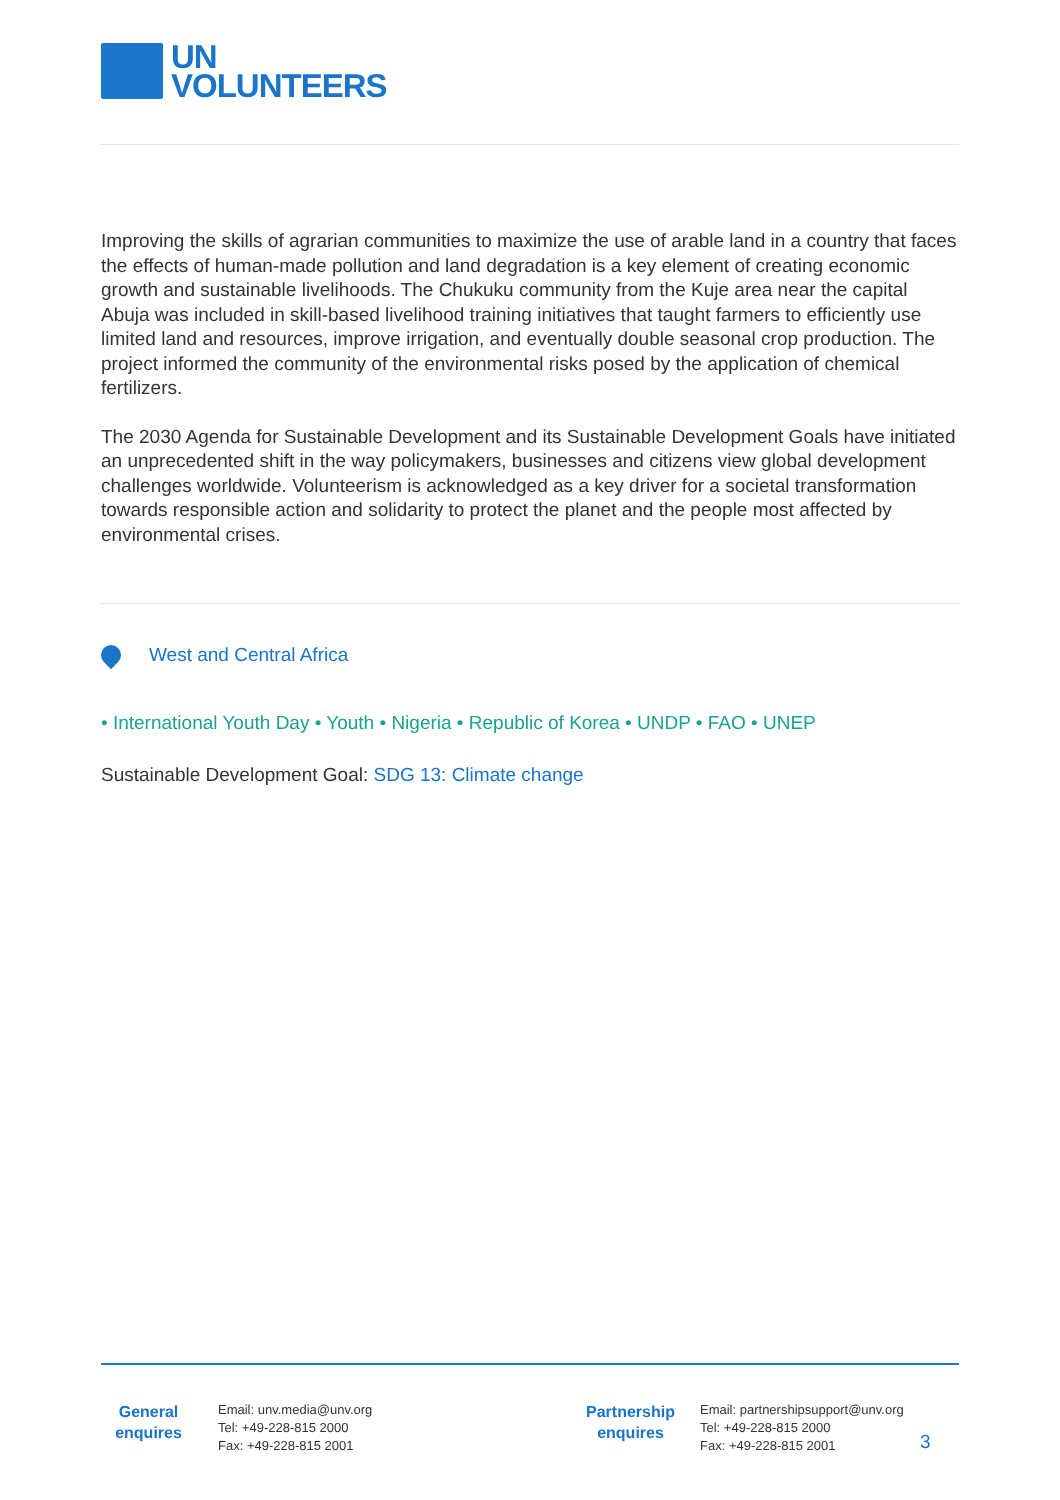UN
VOLUNTEERS
Improving the skills of agrarian communities to maximize the use of arable land in a country that faces the effects of human-made pollution and land degradation is a key element of creating economic growth and sustainable livelihoods. The Chukuku community from the Kuje area near the capital Abuja was included in skill-based livelihood training initiatives that taught farmers to efficiently use limited land and resources, improve irrigation, and eventually double seasonal crop production. The project informed the community of the environmental risks posed by the application of chemical fertilizers.
The 2030 Agenda for Sustainable Development and its Sustainable Development Goals have initiated an unprecedented shift in the way policymakers, businesses and citizens view global development challenges worldwide. Volunteerism is acknowledged as a key driver for a societal transformation towards responsible action and solidarity to protect the planet and the people most affected by environmental crises.
West and Central Africa
• International Youth Day • Youth • Nigeria • Republic of Korea • UNDP • FAO • UNEP
Sustainable Development Goal: SDG 13: Climate change
General
enquires
Email: unv.media@unv.org
Tel: +49-228-815 2000
Fax: +49-228-815 2001
Partnership
enquires
Email: partnershipsupport@unv.org
Tel: +49-228-815 2000
Fax: +49-228-815 2001
3